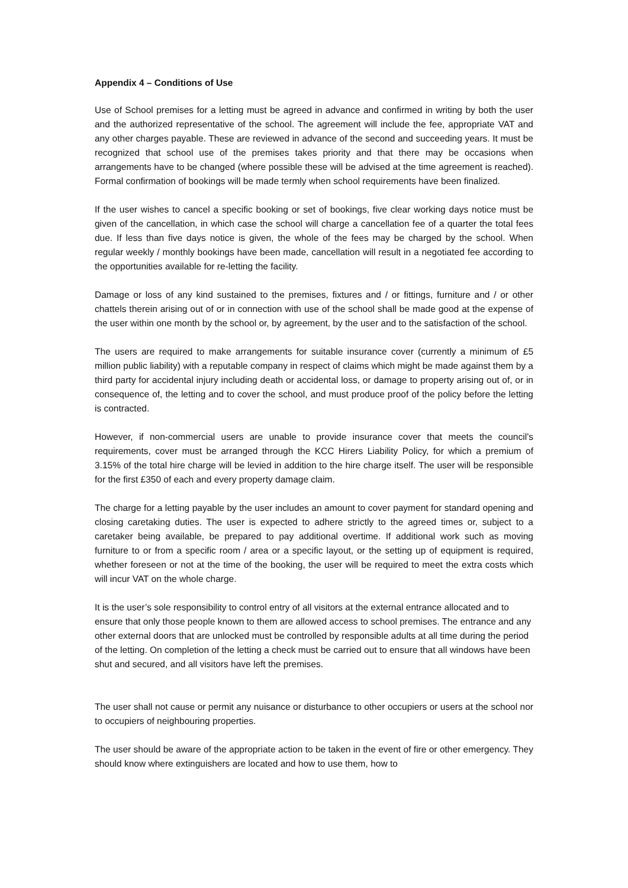Appendix 4 – Conditions of Use
Use of School premises for a letting must be agreed in advance and confirmed in writing by both the user and the authorized representative of the school. The agreement will include the fee, appropriate VAT and any other charges payable. These are reviewed in advance of the second and succeeding years. It must be recognized that school use of the premises takes priority and that there may be occasions when arrangements have to be changed (where possible these will be advised at the time agreement is reached). Formal confirmation of bookings will be made termly when school requirements have been finalized.
If the user wishes to cancel a specific booking or set of bookings, five clear working days notice must be given of the cancellation, in which case the school will charge a cancellation fee of a quarter the total fees due. If less than five days notice is given, the whole of the fees may be charged by the school. When regular weekly / monthly bookings have been made, cancellation will result in a negotiated fee according to the opportunities available for re-letting the facility.
Damage or loss of any kind sustained to the premises, fixtures and / or fittings, furniture and / or other chattels therein arising out of or in connection with use of the school shall be made good at the expense of the user within one month by the school or, by agreement, by the user and to the satisfaction of the school.
The users are required to make arrangements for suitable insurance cover (currently a minimum of £5 million public liability) with a reputable company in respect of claims which might be made against them by a third party for accidental injury including death or accidental loss, or damage to property arising out of, or in consequence of, the letting and to cover the school, and must produce proof of the policy before the letting is contracted.
However, if non-commercial users are unable to provide insurance cover that meets the council’s requirements, cover must be arranged through the KCC Hirers Liability Policy, for which a premium of 3.15% of the total hire charge will be levied in addition to the hire charge itself. The user will be responsible for the first £350 of each and every property damage claim.
The charge for a letting payable by the user includes an amount to cover payment for standard opening and closing caretaking duties. The user is expected to adhere strictly to the agreed times or, subject to a caretaker being available, be prepared to pay additional overtime. If additional work such as moving furniture to or from a specific room / area or a specific layout, or the setting up of equipment is required, whether foreseen or not at the time of the booking, the user will be required to meet the extra costs which will incur VAT on the whole charge.
It is the user’s sole responsibility to control entry of all visitors at the external entrance allocated and to ensure that only those people known to them are allowed access to school premises. The entrance and any other external doors that are unlocked must be controlled by responsible adults at all time during the period of the letting. On completion of the letting a check must be carried out to ensure that all windows have been shut and secured, and all visitors have left the premises.
The user shall not cause or permit any nuisance or disturbance to other occupiers or users at the school nor to occupiers of neighbouring properties.
The user should be aware of the appropriate action to be taken in the event of fire or other emergency. They should know where extinguishers are located and how to use them, how to